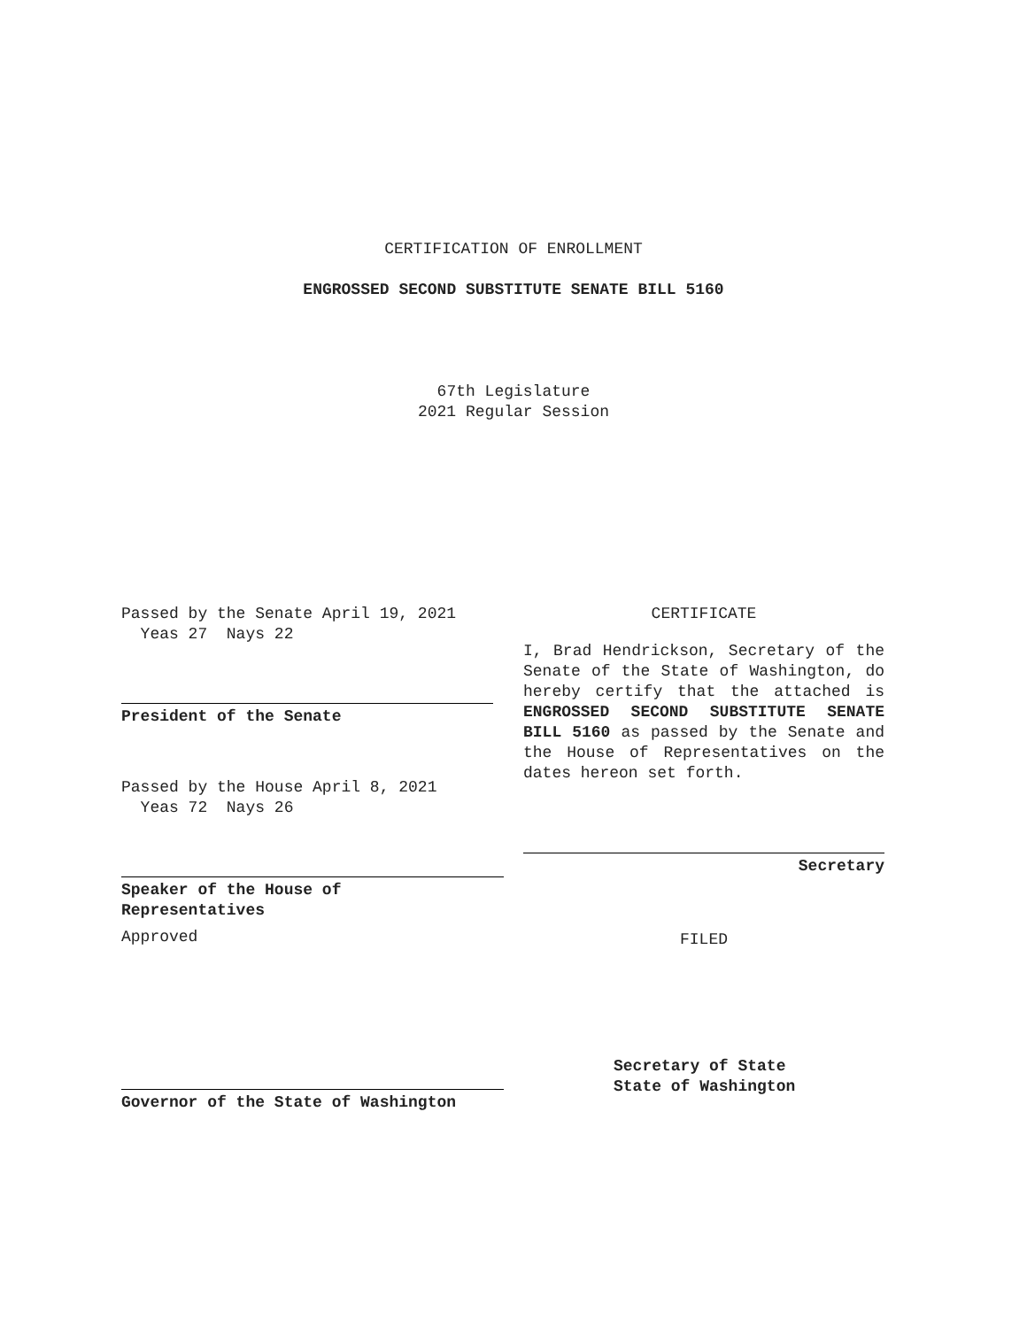CERTIFICATION OF ENROLLMENT
ENGROSSED SECOND SUBSTITUTE SENATE BILL 5160
67th Legislature
2021 Regular Session
Passed by the Senate April 19, 2021
Yeas 27 Nays 22
President of the Senate
Passed by the House April 8, 2021
Yeas 72 Nays 26
Speaker of the House of
Representatives
Approved
Governor of the State of Washington
CERTIFICATE
I, Brad Hendrickson, Secretary of the Senate of the State of Washington, do hereby certify that the attached is ENGROSSED SECOND SUBSTITUTE SENATE BILL 5160 as passed by the Senate and the House of Representatives on the dates hereon set forth.
Secretary
FILED
Secretary of State
State of Washington